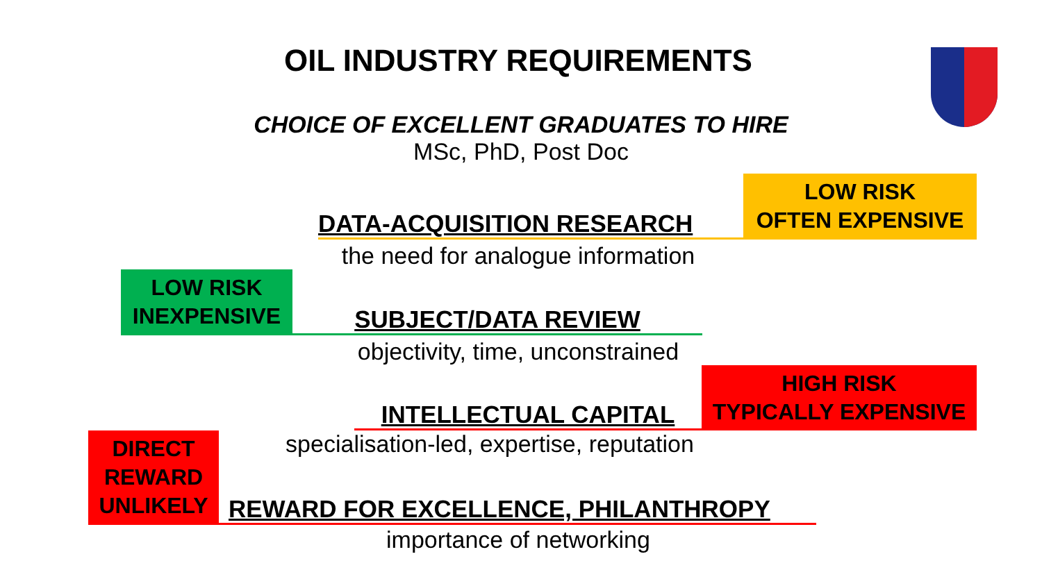OIL INDUSTRY REQUIREMENTS
CHOICE OF EXCELLENT GRADUATES TO HIRE
MSc, PhD, Post Doc
DATA-ACQUISITION RESEARCH
LOW RISK
OFTEN EXPENSIVE
the need for analogue information
LOW RISK
INEXPENSIVE
SUBJECT/DATA REVIEW
objectivity, time, unconstrained
INTELLECTUAL CAPITAL
HIGH RISK
TYPICALLY EXPENSIVE
DIRECT
REWARD
UNLIKELY
specialisation-led, expertise, reputation
REWARD FOR EXCELLENCE, PHILANTHROPY
importance of networking